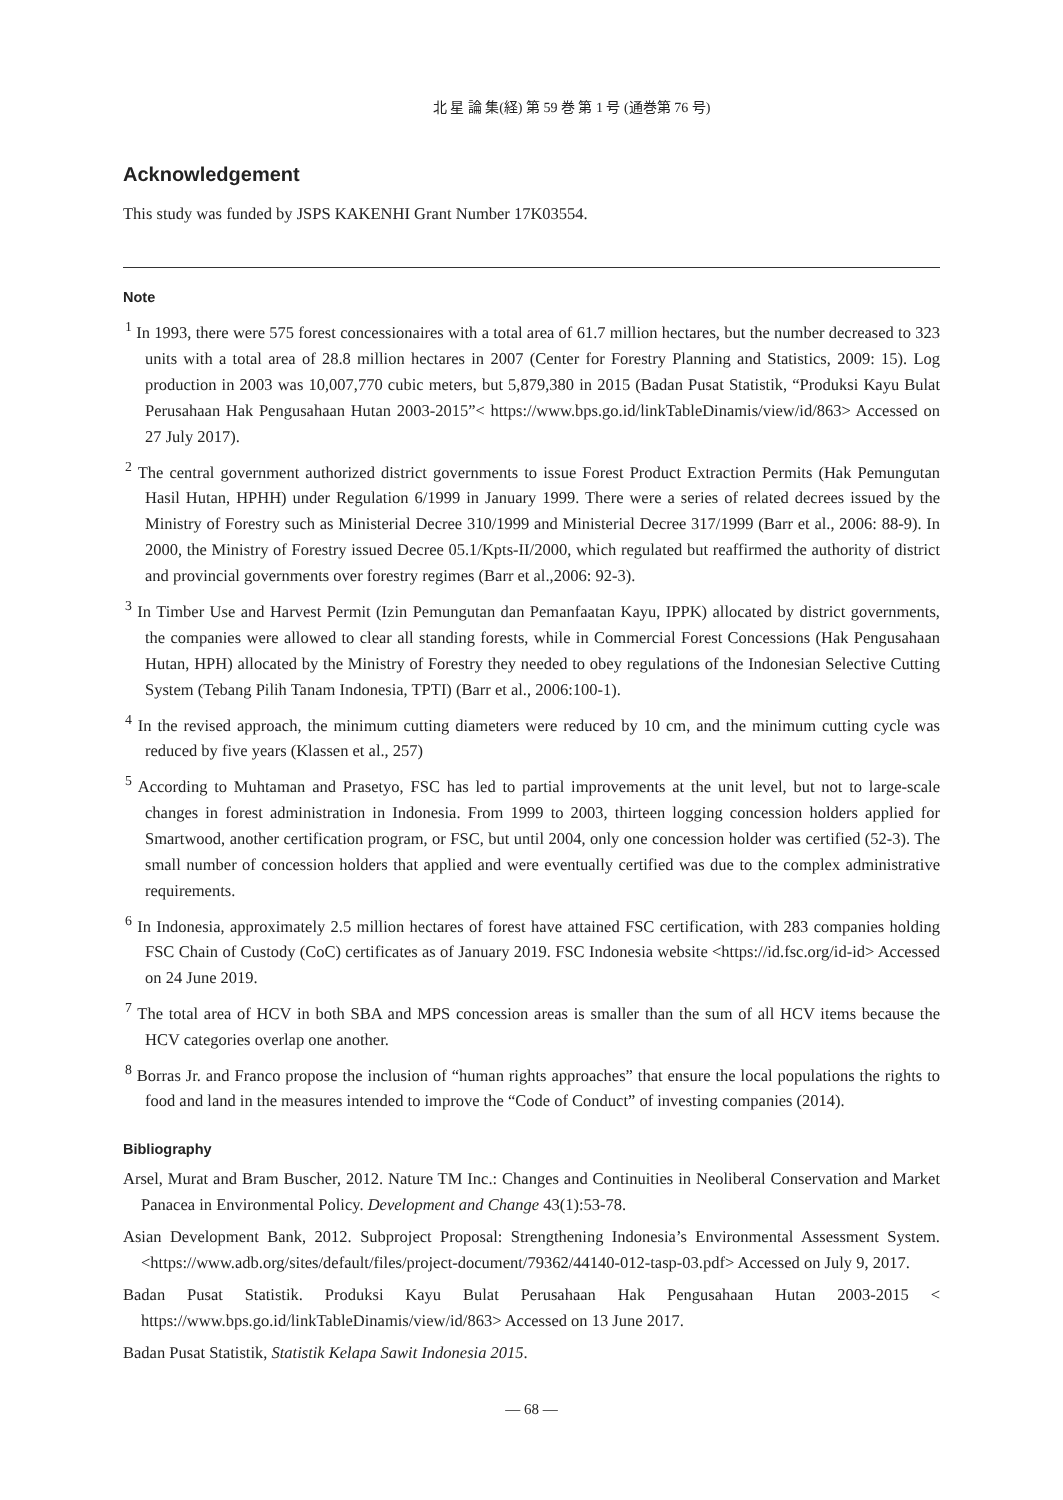北 星 論 集(経) 第 59 巻 第 1 号 (通巻第 76 号)
Acknowledgement
This study was funded by JSPS KAKENHI Grant Number 17K03554.
Note
<sup>1</sup> In 1993, there were 575 forest concessionaires with a total area of 61.7 million hectares, but the number decreased to 323 units with a total area of 28.8 million hectares in 2007 (Center for Forestry Planning and Statistics, 2009: 15). Log production in 2003 was 10,007,770 cubic meters, but 5,879,380 in 2015 (Badan Pusat Statistik, “Produksi Kayu Bulat Perusahaan Hak Pengusahaan Hutan 2003-2015”< https://www.bps.go.id/linkTableDinamis/view/id/863> Accessed on 27 July 2017).
<sup>2</sup> The central government authorized district governments to issue Forest Product Extraction Permits (Hak Pemungutan Hasil Hutan, HPHH) under Regulation 6/1999 in January 1999. There were a series of related decrees issued by the Ministry of Forestry such as Ministerial Decree 310/1999 and Ministerial Decree 317/1999 (Barr et al., 2006: 88-9). In 2000, the Ministry of Forestry issued Decree 05.1/Kpts-II/2000, which regulated but reaffirmed the authority of district and provincial governments over forestry regimes (Barr et al.,2006: 92-3).
<sup>3</sup> In Timber Use and Harvest Permit (Izin Pemungutan dan Pemanfaatan Kayu, IPPK) allocated by district governments, the companies were allowed to clear all standing forests, while in Commercial Forest Concessions (Hak Pengusahaan Hutan, HPH) allocated by the Ministry of Forestry they needed to obey regulations of the Indonesian Selective Cutting System (Tebang Pilih Tanam Indonesia, TPTI) (Barr et al., 2006:100-1).
<sup>4</sup> In the revised approach, the minimum cutting diameters were reduced by 10 cm, and the minimum cutting cycle was reduced by five years (Klassen et al., 257)
<sup>5</sup> According to Muhtaman and Prasetyo, FSC has led to partial improvements at the unit level, but not to large-scale changes in forest administration in Indonesia. From 1999 to 2003, thirteen logging concession holders applied for Smartwood, another certification program, or FSC, but until 2004, only one concession holder was certified (52-3). The small number of concession holders that applied and were eventually certified was due to the complex administrative requirements.
<sup>6</sup> In Indonesia, approximately 2.5 million hectares of forest have attained FSC certification, with 283 companies holding FSC Chain of Custody (CoC) certificates as of January 2019. FSC Indonesia website <https://id.fsc.org/id-id> Accessed on 24 June 2019.
<sup>7</sup> The total area of HCV in both SBA and MPS concession areas is smaller than the sum of all HCV items because the HCV categories overlap one another.
<sup>8</sup> Borras Jr. and Franco propose the inclusion of “human rights approaches” that ensure the local populations the rights to food and land in the measures intended to improve the “Code of Conduct” of investing companies (2014).
Bibliography
Arsel, Murat and Bram Buscher, 2012. Nature TM Inc.: Changes and Continuities in Neoliberal Conservation and Market Panacea in Environmental Policy. Development and Change 43(1):53-78.
Asian Development Bank, 2012. Subproject Proposal: Strengthening Indonesia’s Environmental Assessment System. <https://www.adb.org/sites/default/files/project-document/79362/44140-012-tasp-03.pdf> Accessed on July 9, 2017.
Badan Pusat Statistik. Produksi Kayu Bulat Perusahaan Hak Pengusahaan Hutan 2003-2015 < https://www.bps.go.id/linkTableDinamis/view/id/863> Accessed on 13 June 2017.
Badan Pusat Statistik, Statistik Kelapa Sawit Indonesia 2015.
— 68 —